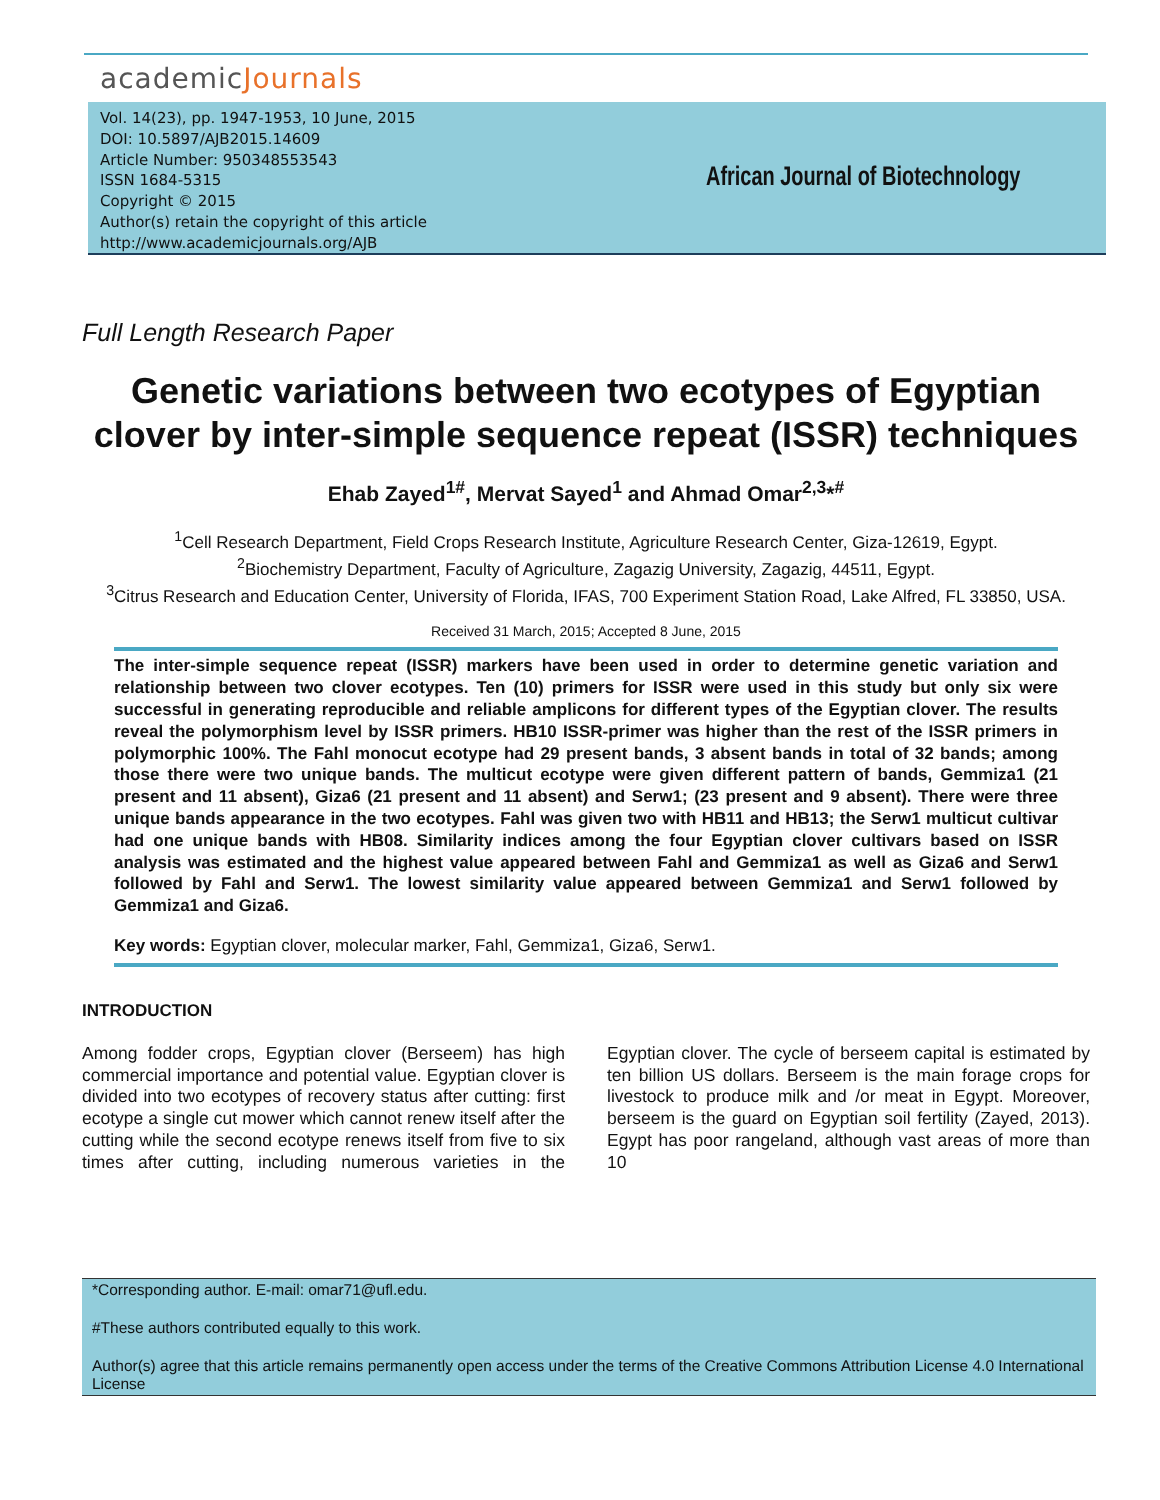academicJournals
Vol. 14(23), pp. 1947-1953, 10 June, 2015
DOI: 10.5897/AJB2015.14609
Article Number: 950348553543
ISSN 1684-5315
Copyright © 2015
Author(s) retain the copyright of this article
http://www.academicjournals.org/AJB
African Journal of Biotechnology
Full Length Research Paper
Genetic variations between two ecotypes of Egyptian clover by inter-simple sequence repeat (ISSR) techniques
Ehab Zayed<sup>1#</sup>, Mervat Sayed<sup>1</sup> and Ahmad Omar<sup>2,3</sup>*<sup>#</sup>
<sup>1</sup> Cell Research Department, Field Crops Research Institute, Agriculture Research Center, Giza-12619, Egypt.
<sup>2</sup> Biochemistry Department, Faculty of Agriculture, Zagazig University, Zagazig, 44511, Egypt.
<sup>3</sup> Citrus Research and Education Center, University of Florida, IFAS, 700 Experiment Station Road, Lake Alfred, FL 33850, USA.
Received 31 March, 2015; Accepted 8 June, 2015
The inter-simple sequence repeat (ISSR) markers have been used in order to determine genetic variation and relationship between two clover ecotypes. Ten (10) primers for ISSR were used in this study but only six were successful in generating reproducible and reliable amplicons for different types of the Egyptian clover. The results reveal the polymorphism level by ISSR primers. HB10 ISSR-primer was higher than the rest of the ISSR primers in polymorphic 100%. The Fahl monocut ecotype had 29 present bands, 3 absent bands in total of 32 bands; among those there were two unique bands. The multicut ecotype were given different pattern of bands, Gemmiza1 (21 present and 11 absent), Giza6 (21 present and 11 absent) and Serw1; (23 present and 9 absent). There were three unique bands appearance in the two ecotypes. Fahl was given two with HB11 and HB13; the Serw1 multicut cultivar had one unique bands with HB08. Similarity indices among the four Egyptian clover cultivars based on ISSR analysis was estimated and the highest value appeared between Fahl and Gemmiza1 as well as Giza6 and Serw1 followed by Fahl and Serw1. The lowest similarity value appeared between Gemmiza1 and Serw1 followed by Gemmiza1 and Giza6.
Key words: Egyptian clover, molecular marker, Fahl, Gemmiza1, Giza6, Serw1.
INTRODUCTION
Among fodder crops, Egyptian clover (Berseem) has high commercial importance and potential value. Egyptian clover is divided into two ecotypes of recovery status after cutting: first ecotype a single cut mower which cannot renew itself after the cutting while the second ecotype renews itself from five to six times after cutting, including numerous varieties in the Egyptian clover. The cycle of berseem capital is estimated by ten billion US dollars. Berseem is the main forage crops for livestock to produce milk and /or meat in Egypt. Moreover, berseem is the guard on Egyptian soil fertility (Zayed, 2013). Egypt has poor rangeland, although vast areas of more than 10
*Corresponding author. E-mail: omar71@ufl.edu.
#These authors contributed equally to this work.
Author(s) agree that this article remains permanently open access under the terms of the Creative Commons Attribution License 4.0 International License